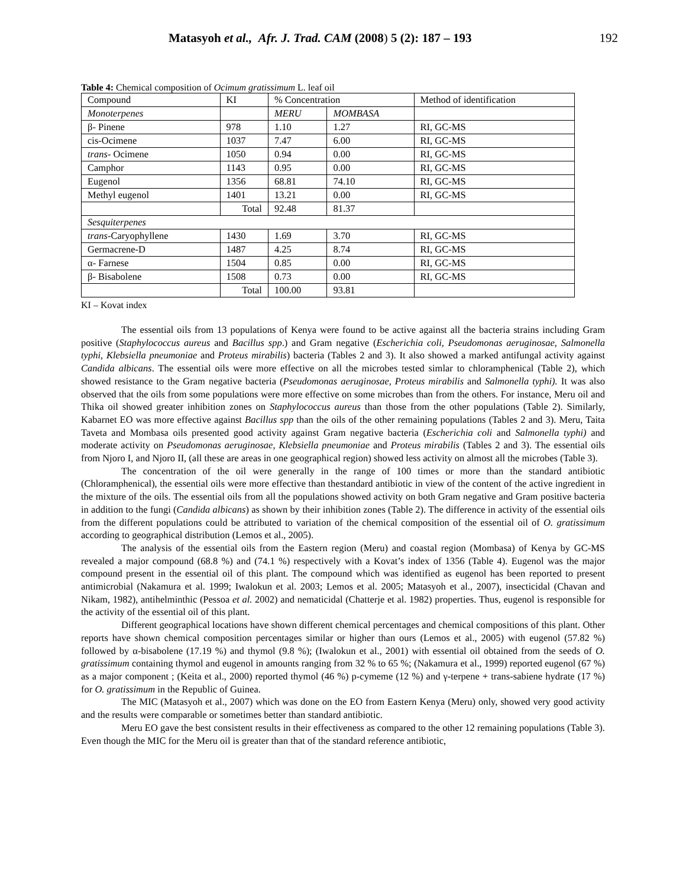Matasyoh et al., Afr. J. Trad. CAM (2008) 5 (2): 187 – 193 192
Table 4: Chemical composition of Ocimum gratissimum L. leaf oil
| Compound | KI | % Concentration | | Method of identification |
| --- | --- | --- | --- | --- |
| Monoterpenes | | MERU | MOMBASA | |
| β- Pinene | 978 | 1.10 | 1.27 | RI, GC-MS |
| cis-Ocimene | 1037 | 7.47 | 6.00 | RI, GC-MS |
| trans- Ocimene | 1050 | 0.94 | 0.00 | RI, GC-MS |
| Camphor | 1143 | 0.95 | 0.00 | RI, GC-MS |
| Eugenol | 1356 | 68.81 | 74.10 | RI, GC-MS |
| Methyl eugenol | 1401 | 13.21 | 0.00 | RI, GC-MS |
| | Total | 92.48 | 81.37 | |
| Sesquiterpenes | | | | |
| trans -Caryophyllene | 1430 | 1.69 | 3.70 | RI, GC-MS |
| Germacrene-D | 1487 | 4.25 | 8.74 | RI, GC-MS |
| α- Farnese | 1504 | 0.85 | 0.00 | RI, GC-MS |
| β- Bisabolene | 1508 | 0.73 | 0.00 | RI, GC-MS |
| | Total | 100.00 | 93.81 | |
KI – Kovat index
The essential oils from 13 populations of Kenya were found to be active against all the bacteria strains including Gram positive (Staphylococcus aureus and Bacillus spp.) and Gram negative (Escherichia coli, Pseudomonas aeruginosae, Salmonella typhi, Klebsiella pneumoniae and Proteus mirabilis) bacteria (Tables 2 and 3). It also showed a marked antifungal activity against Candida albicans. The essential oils were more effective on all the microbes tested simlar to chloramphenical (Table 2), which showed resistance to the Gram negative bacteria (Pseudomonas aeruginosae, Proteus mirabilis and Salmonella typhi). It was also observed that the oils from some populations were more effective on some microbes than from the others. For instance, Meru oil and Thika oil showed greater inhibition zones on Staphylococcus aureus than those from the other populations (Table 2). Similarly, Kabarnet EO was more effective against Bacillus spp than the oils of the other remaining populations (Tables 2 and 3). Meru, Taita Taveta and Mombasa oils presented good activity against Gram negative bacteria (Escherichia coli and Salmonella typhi) and moderate activity on Pseudomonas aeruginosae, Klebsiella pneumoniae and Proteus mirabilis (Tables 2 and 3). The essential oils from Njoro I, and Njoro II, (all these are areas in one geographical region) showed less activity on almost all the microbes (Table 3).
The concentration of the oil were generally in the range of 100 times or more than the standard antibiotic (Chloramphenical), the essential oils were more effective than thestandard antibiotic in view of the content of the active ingredient in the mixture of the oils. The essential oils from all the populations showed activity on both Gram negative and Gram positive bacteria in addition to the fungi (Candida albicans) as shown by their inhibition zones (Table 2). The difference in activity of the essential oils from the different populations could be attributed to variation of the chemical composition of the essential oil of O. gratissimum according to geographical distribution (Lemos et al., 2005).
The analysis of the essential oils from the Eastern region (Meru) and coastal region (Mombasa) of Kenya by GC-MS revealed a major compound (68.8 %) and (74.1 %) respectively with a Kovat’s index of 1356 (Table 4). Eugenol was the major compound present in the essential oil of this plant. The compound which was identified as eugenol has been reported to present antimicrobial (Nakamura et al. 1999; Iwalokun et al. 2003; Lemos et al. 2005; Matasyoh et al., 2007), insecticidal (Chavan and Nikam, 1982), antihelminthic (Pessoa et al. 2002) and nematicidal (Chatterje et al. 1982) properties. Thus, eugenol is responsible for the activity of the essential oil of this plant.
Different geographical locations have shown different chemical percentages and chemical compositions of this plant. Other reports have shown chemical composition percentages similar or higher than ours (Lemos et al., 2005) with eugenol (57.82 %) followed by α-bisabolene (17.19 %) and thymol (9.8 %); (Iwalokun et al., 2001) with essential oil obtained from the seeds of O. gratissimum containing thymol and eugenol in amounts ranging from 32 % to 65 %; (Nakamura et al., 1999) reported eugenol (67 %) as a major component ; (Keita et al., 2000) reported thymol (46 %) p-cymeme (12 %) and γ-terpene + trans-sabiene hydrate (17 %) for O. gratissimum in the Republic of Guinea.
The MIC (Matasyoh et al., 2007) which was done on the EO from Eastern Kenya (Meru) only, showed very good activity and the results were comparable or sometimes better than standard antibiotic.
Meru EO gave the best consistent results in their effectiveness as compared to the other 12 remaining populations (Table 3). Even though the MIC for the Meru oil is greater than that of the standard reference antibiotic,